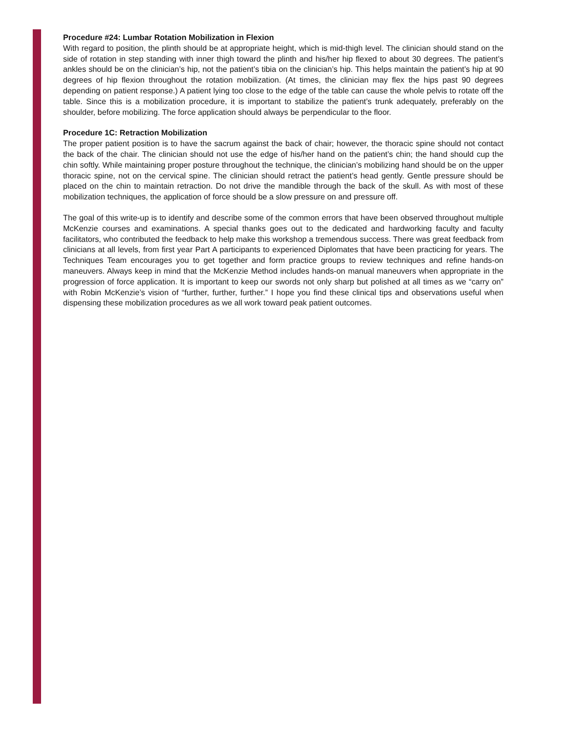Procedure #24: Lumbar Rotation Mobilization in Flexion
With regard to position, the plinth should be at appropriate height, which is mid-thigh level. The clinician should stand on the side of rotation in step standing with inner thigh toward the plinth and his/her hip flexed to about 30 degrees. The patient’s ankles should be on the clinician’s hip, not the patient’s tibia on the clinician’s hip. This helps maintain the patient’s hip at 90 degrees of hip flexion throughout the rotation mobilization. (At times, the clinician may flex the hips past 90 degrees depending on patient response.) A patient lying too close to the edge of the table can cause the whole pelvis to rotate off the table. Since this is a mobilization procedure, it is important to stabilize the patient’s trunk adequately, preferably on the shoulder, before mobilizing. The force application should always be perpendicular to the floor.
Procedure 1C: Retraction Mobilization
The proper patient position is to have the sacrum against the back of chair; however, the thoracic spine should not contact the back of the chair. The clinician should not use the edge of his/her hand on the patient’s chin; the hand should cup the chin softly. While maintaining proper posture throughout the technique, the clinician’s mobilizing hand should be on the upper thoracic spine, not on the cervical spine. The clinician should retract the patient’s head gently. Gentle pressure should be placed on the chin to maintain retraction. Do not drive the mandible through the back of the skull. As with most of these mobilization techniques, the application of force should be a slow pressure on and pressure off.
The goal of this write-up is to identify and describe some of the common errors that have been observed throughout multiple McKenzie courses and examinations. A special thanks goes out to the dedicated and hardworking faculty and faculty facilitators, who contributed the feedback to help make this workshop a tremendous success. There was great feedback from clinicians at all levels, from first year Part A participants to experienced Diplomates that have been practicing for years. The Techniques Team encourages you to get together and form practice groups to review techniques and refine hands-on maneuvers. Always keep in mind that the McKenzie Method includes hands-on manual maneuvers when appropriate in the progression of force application. It is important to keep our swords not only sharp but polished at all times as we “carry on” with Robin McKenzie’s vision of “further, further, further.” I hope you find these clinical tips and observations useful when dispensing these mobilization procedures as we all work toward peak patient outcomes.